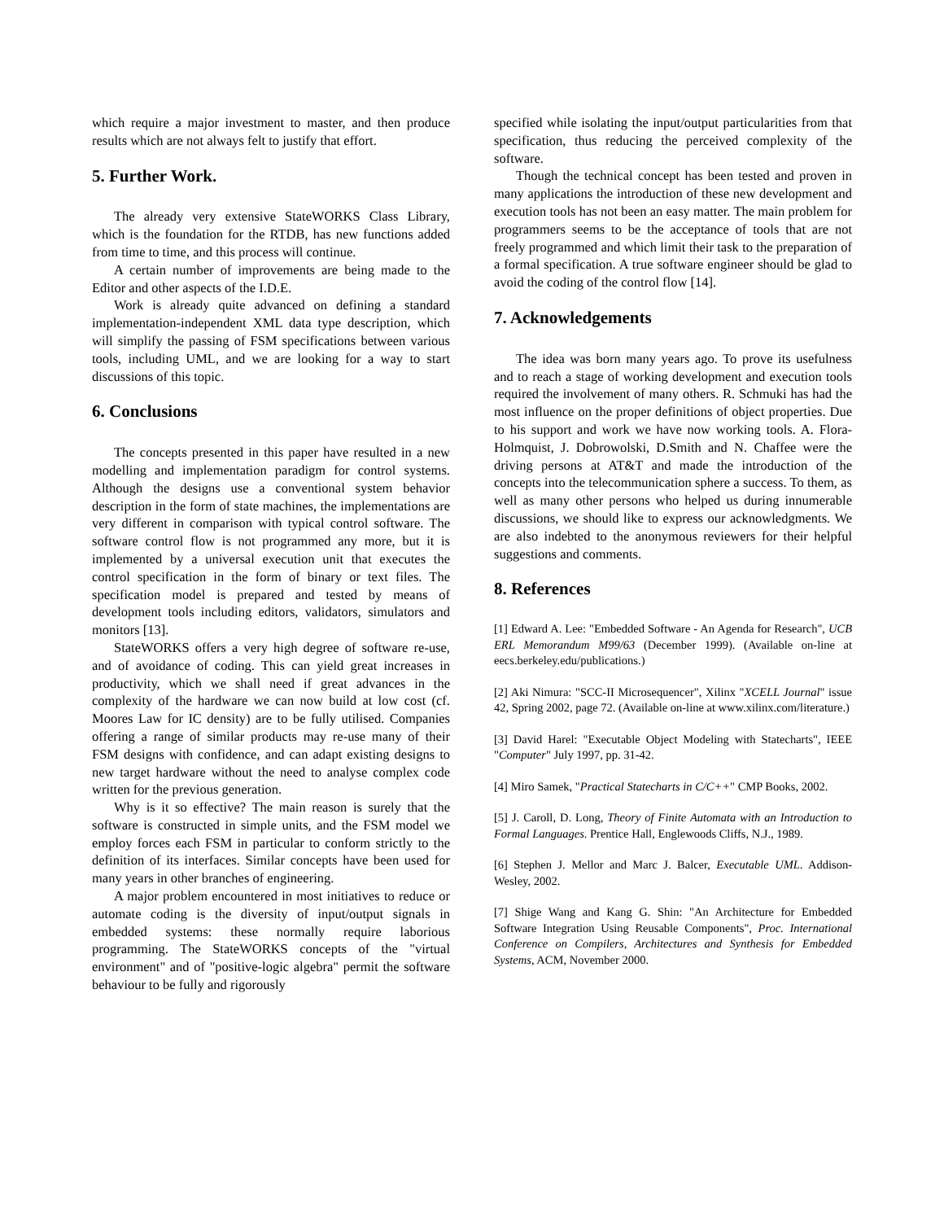which require a major investment to master, and then produce results which are not always felt to justify that effort.
5. Further Work.
The already very extensive StateWORKS Class Library, which is the foundation for the RTDB, has new functions added from time to time, and this process will continue.
A certain number of improvements are being made to the Editor and other aspects of the I.D.E.
Work is already quite advanced on defining a standard implementation-independent XML data type description, which will simplify the passing of FSM specifications between various tools, including UML, and we are looking for a way to start discussions of this topic.
6. Conclusions
The concepts presented in this paper have resulted in a new modelling and implementation paradigm for control systems. Although the designs use a conventional system behavior description in the form of state machines, the implementations are very different in comparison with typical control software. The software control flow is not programmed any more, but it is implemented by a universal execution unit that executes the control specification in the form of binary or text files. The specification model is prepared and tested by means of development tools including editors, validators, simulators and monitors [13].
StateWORKS offers a very high degree of software re-use, and of avoidance of coding. This can yield great increases in productivity, which we shall need if great advances in the complexity of the hardware we can now build at low cost (cf. Moores Law for IC density) are to be fully utilised. Companies offering a range of similar products may re-use many of their FSM designs with confidence, and can adapt existing designs to new target hardware without the need to analyse complex code written for the previous generation.
Why is it so effective? The main reason is surely that the software is constructed in simple units, and the FSM model we employ forces each FSM in particular to conform strictly to the definition of its interfaces. Similar concepts have been used for many years in other branches of engineering.
A major problem encountered in most initiatives to reduce or automate coding is the diversity of input/output signals in embedded systems: these normally require laborious programming. The StateWORKS concepts of the "virtual environment" and of "positive-logic algebra" permit the software behaviour to be fully and rigorously
specified while isolating the input/output particularities from that specification, thus reducing the perceived complexity of the software.
Though the technical concept has been tested and proven in many applications the introduction of these new development and execution tools has not been an easy matter. The main problem for programmers seems to be the acceptance of tools that are not freely programmed and which limit their task to the preparation of a formal specification. A true software engineer should be glad to avoid the coding of the control flow [14].
7. Acknowledgements
The idea was born many years ago. To prove its usefulness and to reach a stage of working development and execution tools required the involvement of many others. R. Schmuki has had the most influence on the proper definitions of object properties. Due to his support and work we have now working tools. A. Flora-Holmquist, J. Dobrowolski, D.Smith and N. Chaffee were the driving persons at AT&T and made the introduction of the concepts into the telecommunication sphere a success. To them, as well as many other persons who helped us during innumerable discussions, we should like to express our acknowledgments. We are also indebted to the anonymous reviewers for their helpful suggestions and comments.
8. References
[1] Edward A. Lee: "Embedded Software - An Agenda for Research", UCB ERL Memorandum M99/63 (December 1999). (Available on-line at eecs.berkeley.edu/publications.)
[2] Aki Nimura: "SCC-II Microsequencer", Xilinx "XCELL Journal" issue 42, Spring 2002, page 72. (Available on-line at www.xilinx.com/literature.)
[3] David Harel: "Executable Object Modeling with Statecharts", IEEE "Computer" July 1997, pp. 31-42.
[4] Miro Samek, "Practical Statecharts in C/C++" CMP Books, 2002.
[5] J. Caroll, D. Long, Theory of Finite Automata with an Introduction to Formal Languages. Prentice Hall, Englewoods Cliffs, N.J., 1989.
[6] Stephen J. Mellor and Marc J. Balcer, Executable UML. Addison-Wesley, 2002.
[7] Shige Wang and Kang G. Shin: "An Architecture for Embedded Software Integration Using Reusable Components", Proc. International Conference on Compilers, Architectures and Synthesis for Embedded Systems, ACM, November 2000.